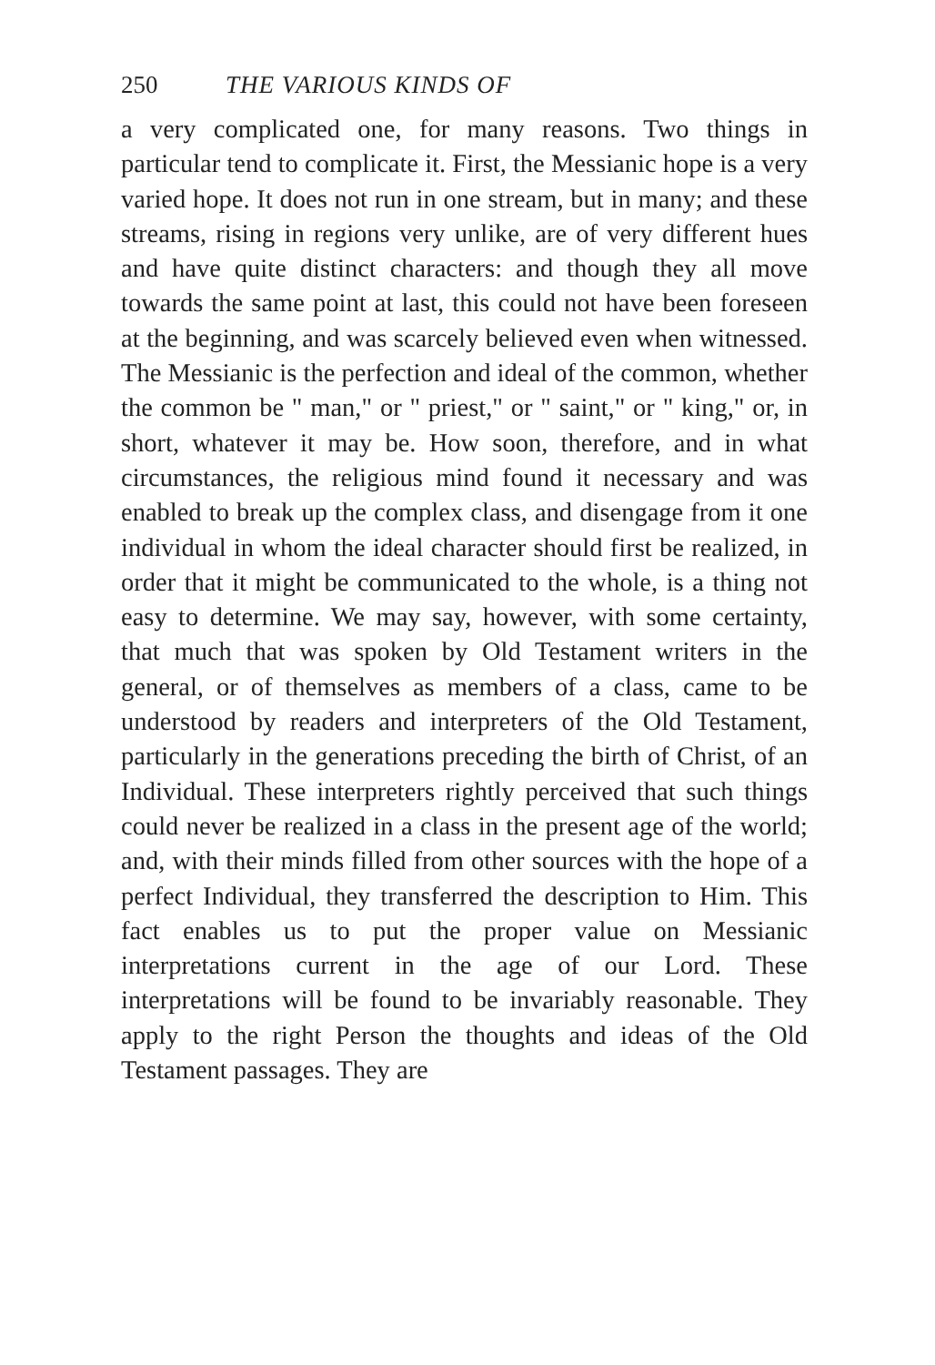250 THE VARIOUS KINDS OF
a very complicated one, for many reasons. Two things in particular tend to complicate it. First, the Messianic hope is a very varied hope. It does not run in one stream, but in many; and these streams, rising in regions very unlike, are of very different hues and have quite distinct characters: and though they all move towards the same point at last, this could not have been foreseen at the beginning, and was scarcely believed even when witnessed. The Messianic is the perfection and ideal of the common, whether the common be " man," or " priest," or " saint," or " king," or, in short, whatever it may be. How soon, therefore, and in what circumstances, the religious mind found it necessary and was enabled to break up the complex class, and disengage from it one individual in whom the ideal character should first be realized, in order that it might be communicated to the whole, is a thing not easy to determine. We may say, however, with some certainty, that much that was spoken by Old Testament writers in the general, or of themselves as members of a class, came to be understood by readers and interpreters of the Old Testament, particularly in the generations preceding the birth of Christ, of an Individual. These interpreters rightly perceived that such things could never be realized in a class in the present age of the world; and, with their minds filled from other sources with the hope of a perfect Individual, they transferred the description to Him. This fact enables us to put the proper value on Messianic interpretations current in the age of our Lord. These interpretations will be found to be invariably reasonable. They apply to the right Person the thoughts and ideas of the Old Testament passages. They are